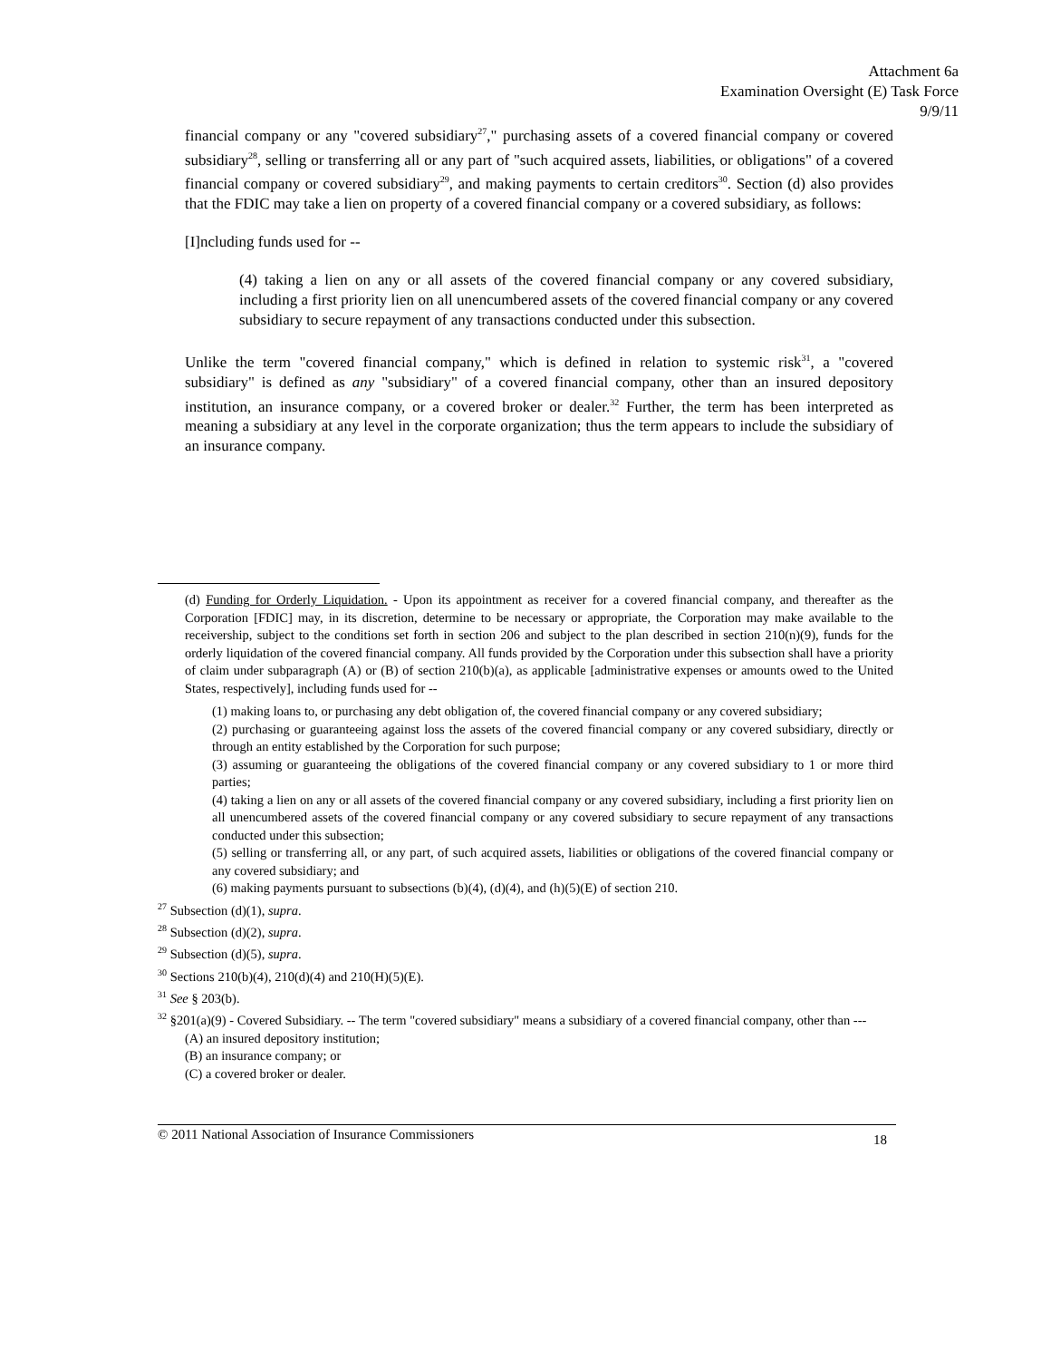Attachment 6a
Examination Oversight (E) Task Force
9/9/11
financial company or any "covered subsidiary<sup>27</sup>," purchasing assets of a covered financial company or covered subsidiary<sup>28</sup>, selling or transferring all or any part of "such acquired assets, liabilities, or obligations" of a covered financial company or covered subsidiary<sup>29</sup>, and making payments to certain creditors<sup>30</sup>. Section (d) also provides that the FDIC may take a lien on property of a covered financial company or a covered subsidiary, as follows:
[I]ncluding funds used for --
(4) taking a lien on any or all assets of the covered financial company or any covered subsidiary, including a first priority lien on all unencumbered assets of the covered financial company or any covered subsidiary to secure repayment of any transactions conducted under this subsection.
Unlike the term "covered financial company," which is defined in relation to systemic risk<sup>31</sup>, a "covered subsidiary" is defined as any "subsidiary" of a covered financial company, other than an insured depository institution, an insurance company, or a covered broker or dealer.<sup>32</sup> Further, the term has been interpreted as meaning a subsidiary at any level in the corporate organization; thus the term appears to include the subsidiary of an insurance company.
(d) Funding for Orderly Liquidation. - Upon its appointment as receiver for a covered financial company, and thereafter as the Corporation [FDIC] may, in its discretion, determine to be necessary or appropriate, the Corporation may make available to the receivership, subject to the conditions set forth in section 206 and subject to the plan described in section 210(n)(9), funds for the orderly liquidation of the covered financial company. All funds provided by the Corporation under this subsection shall have a priority of claim under subparagraph (A) or (B) of section 210(b)(a), as applicable [administrative expenses or amounts owed to the United States, respectively], including funds used for --
(1) making loans to, or purchasing any debt obligation of, the covered financial company or any covered subsidiary;
(2) purchasing or guaranteeing against loss the assets of the covered financial company or any covered subsidiary, directly or through an entity established by the Corporation for such purpose;
(3) assuming or guaranteeing the obligations of the covered financial company or any covered subsidiary to 1 or more third parties;
(4) taking a lien on any or all assets of the covered financial company or any covered subsidiary, including a first priority lien on all unencumbered assets of the covered financial company or any covered subsidiary to secure repayment of any transactions conducted under this subsection;
(5) selling or transferring all, or any part, of such acquired assets, liabilities or obligations of the covered financial company or any covered subsidiary; and
(6) making payments pursuant to subsections (b)(4), (d)(4), and (h)(5)(E) of section 210.
<sup>27</sup> Subsection (d)(1), supra.
<sup>28</sup> Subsection (d)(2), supra.
<sup>29</sup> Subsection (d)(5), supra.
<sup>30</sup> Sections 210(b)(4), 210(d)(4) and 210(H)(5)(E).
<sup>31</sup> See § 203(b).
<sup>32</sup> §201(a)(9) - Covered Subsidiary. -- The term "covered subsidiary" means a subsidiary of a covered financial company, other than ---
(A) an insured depository institution;
(B) an insurance company; or
(C) a covered broker or dealer.
© 2011 National Association of Insurance Commissioners 18